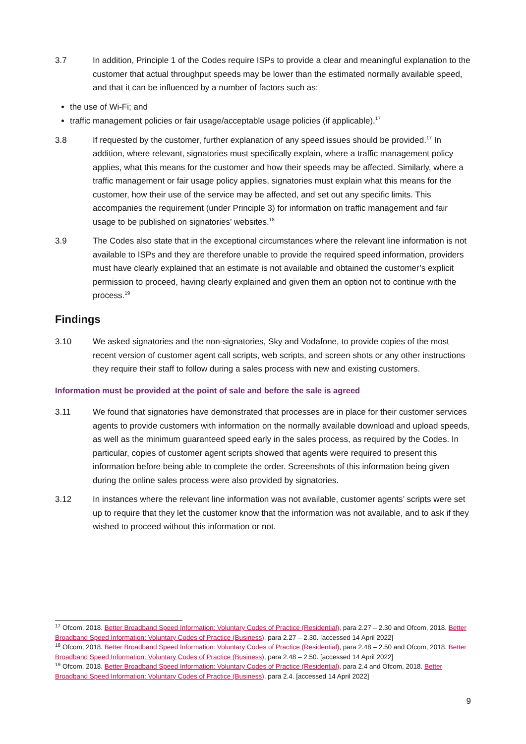3.7 In addition, Principle 1 of the Codes require ISPs to provide a clear and meaningful explanation to the customer that actual throughput speeds may be lower than the estimated normally available speed, and that it can be influenced by a number of factors such as:
the use of Wi-Fi; and
traffic management policies or fair usage/acceptable usage policies (if applicable).<sup>17</sup>
3.8 If requested by the customer, further explanation of any speed issues should be provided.<sup>17</sup> In addition, where relevant, signatories must specifically explain, where a traffic management policy applies, what this means for the customer and how their speeds may be affected. Similarly, where a traffic management or fair usage policy applies, signatories must explain what this means for the customer, how their use of the service may be affected, and set out any specific limits. This accompanies the requirement (under Principle 3) for information on traffic management and fair usage to be published on signatories’ websites.<sup>18</sup>
3.9 The Codes also state that in the exceptional circumstances where the relevant line information is not available to ISPs and they are therefore unable to provide the required speed information, providers must have clearly explained that an estimate is not available and obtained the customer’s explicit permission to proceed, having clearly explained and given them an option not to continue with the process.<sup>19</sup>
Findings
3.10 We asked signatories and the non-signatories, Sky and Vodafone, to provide copies of the most recent version of customer agent call scripts, web scripts, and screen shots or any other instructions they require their staff to follow during a sales process with new and existing customers.
Information must be provided at the point of sale and before the sale is agreed
3.11 We found that signatories have demonstrated that processes are in place for their customer services agents to provide customers with information on the normally available download and upload speeds, as well as the minimum guaranteed speed early in the sales process, as required by the Codes. In particular, copies of customer agent scripts showed that agents were required to present this information before being able to complete the order. Screenshots of this information being given during the online sales process were also provided by signatories.
3.12 In instances where the relevant line information was not available, customer agents’ scripts were set up to require that they let the customer know that the information was not available, and to ask if they wished to proceed without this information or not.
<sup>17</sup> Ofcom, 2018. Better Broadband Speed Information: Voluntary Codes of Practice (Residential), para 2.27 – 2.30 and Ofcom, 2018. Better Broadband Speed Information: Voluntary Codes of Practice (Business), para 2.27 – 2.30. [accessed 14 April 2022]
<sup>18</sup> Ofcom, 2018. Better Broadband Speed Information: Voluntary Codes of Practice (Residential), para 2.48 – 2.50 and Ofcom, 2018. Better Broadband Speed Information: Voluntary Codes of Practice (Business), para 2.48 – 2.50. [accessed 14 April 2022]
<sup>19</sup> Ofcom, 2018. Better Broadband Speed Information: Voluntary Codes of Practice (Residential), para 2.4 and Ofcom, 2018. Better Broadband Speed Information: Voluntary Codes of Practice (Business), para 2.4. [accessed 14 April 2022]
9